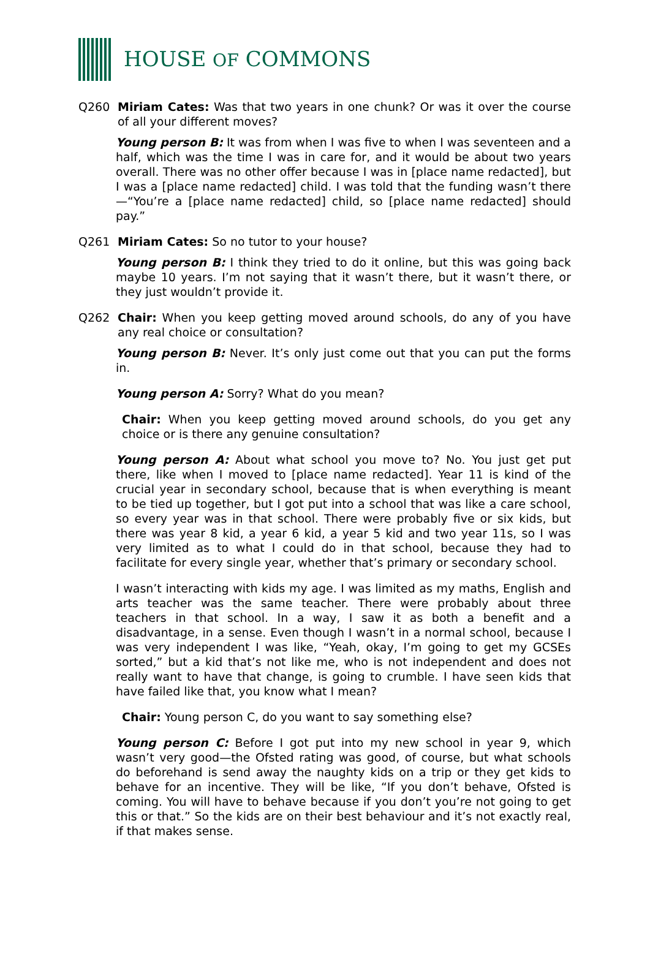HOUSE OF COMMONS
Q260 Miriam Cates: Was that two years in one chunk? Or was it over the course of all your different moves?
Young person B: It was from when I was five to when I was seventeen and a half, which was the time I was in care for, and it would be about two years overall. There was no other offer because I was in [place name redacted], but I was a [place name redacted] child. I was told that the funding wasn’t there—“You’re a [place name redacted] child, so [place name redacted] should pay.”
Q261 Miriam Cates: So no tutor to your house?
Young person B: I think they tried to do it online, but this was going back maybe 10 years. I’m not saying that it wasn’t there, but it wasn’t there, or they just wouldn’t provide it.
Q262 Chair: When you keep getting moved around schools, do any of you have any real choice or consultation?
Young person B: Never. It’s only just come out that you can put the forms in.
Young person A: Sorry? What do you mean?
Chair: When you keep getting moved around schools, do you get any choice or is there any genuine consultation?
Young person A: About what school you move to? No. You just get put there, like when I moved to [place name redacted]. Year 11 is kind of the crucial year in secondary school, because that is when everything is meant to be tied up together, but I got put into a school that was like a care school, so every year was in that school. There were probably five or six kids, but there was year 8 kid, a year 6 kid, a year 5 kid and two year 11s, so I was very limited as to what I could do in that school, because they had to facilitate for every single year, whether that’s primary or secondary school.
I wasn’t interacting with kids my age. I was limited as my maths, English and arts teacher was the same teacher. There were probably about three teachers in that school. In a way, I saw it as both a benefit and a disadvantage, in a sense. Even though I wasn’t in a normal school, because I was very independent I was like, “Yeah, okay, I’m going to get my GCSEs sorted,” but a kid that’s not like me, who is not independent and does not really want to have that change, is going to crumble. I have seen kids that have failed like that, you know what I mean?
Chair: Young person C, do you want to say something else?
Young person C: Before I got put into my new school in year 9, which wasn’t very good—the Ofsted rating was good, of course, but what schools do beforehand is send away the naughty kids on a trip or they get kids to behave for an incentive. They will be like, “If you don’t behave, Ofsted is coming. You will have to behave because if you don’t you’re not going to get this or that.” So the kids are on their best behaviour and it’s not exactly real, if that makes sense.